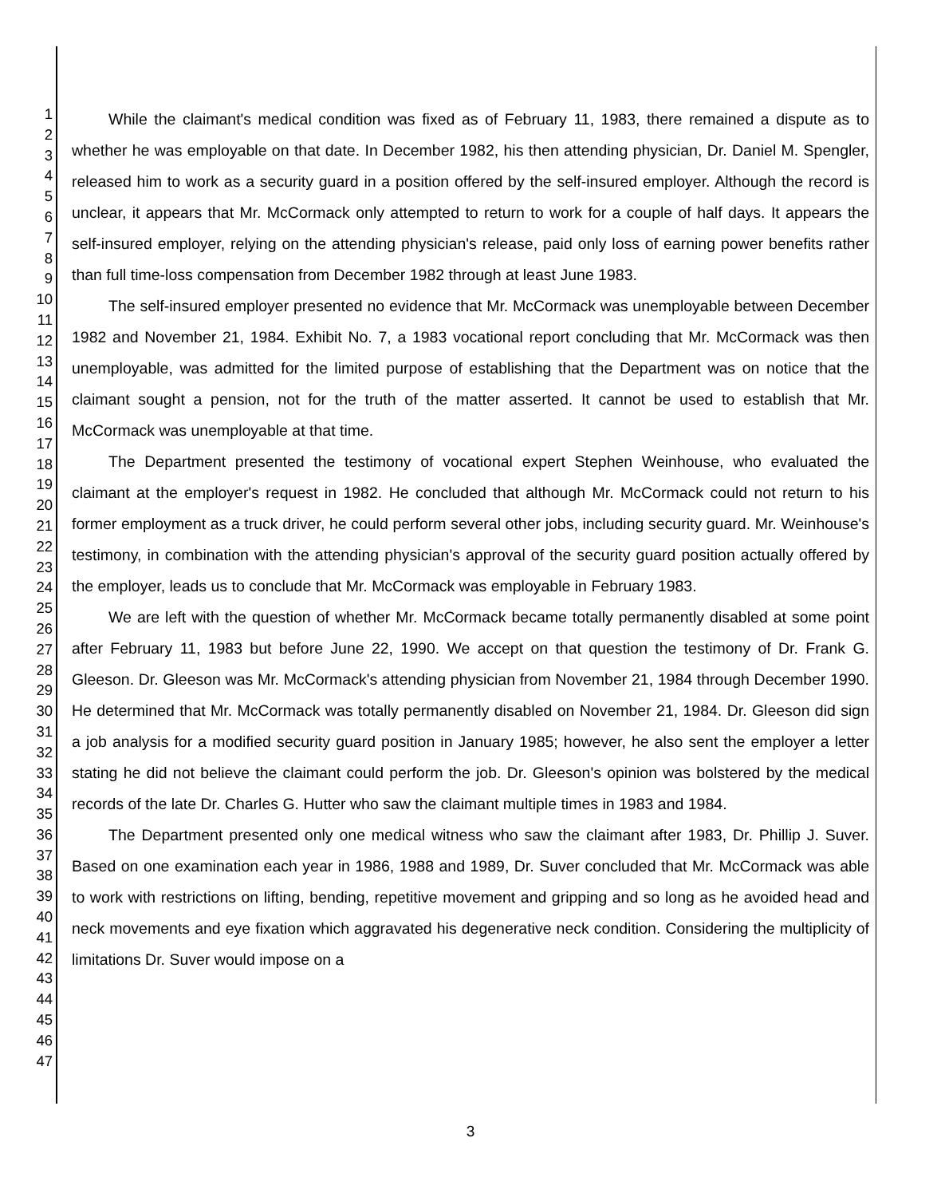1
2
3
4
5
6
7
8
9
10
11
12
13
14
15
16
17
18
19
20
21
22
23
24
25
26
27
28
29
30
31
32
33
34
35
36
37
38
39
40
41
42
43
44
45
46
47
While the claimant's medical condition was fixed as of February 11, 1983, there remained a dispute as to whether he was employable on that date. In December 1982, his then attending physician, Dr. Daniel M. Spengler, released him to work as a security guard in a position offered by the self-insured employer. Although the record is unclear, it appears that Mr. McCormack only attempted to return to work for a couple of half days. It appears the self-insured employer, relying on the attending physician's release, paid only loss of earning power benefits rather than full time-loss compensation from December 1982 through at least June 1983.
The self-insured employer presented no evidence that Mr. McCormack was unemployable between December 1982 and November 21, 1984. Exhibit No. 7, a 1983 vocational report concluding that Mr. McCormack was then unemployable, was admitted for the limited purpose of establishing that the Department was on notice that the claimant sought a pension, not for the truth of the matter asserted. It cannot be used to establish that Mr. McCormack was unemployable at that time.
The Department presented the testimony of vocational expert Stephen Weinhouse, who evaluated the claimant at the employer's request in 1982. He concluded that although Mr. McCormack could not return to his former employment as a truck driver, he could perform several other jobs, including security guard. Mr. Weinhouse's testimony, in combination with the attending physician's approval of the security guard position actually offered by the employer, leads us to conclude that Mr. McCormack was employable in February 1983.
We are left with the question of whether Mr. McCormack became totally permanently disabled at some point after February 11, 1983 but before June 22, 1990. We accept on that question the testimony of Dr. Frank G. Gleeson. Dr. Gleeson was Mr. McCormack's attending physician from November 21, 1984 through December 1990. He determined that Mr. McCormack was totally permanently disabled on November 21, 1984. Dr. Gleeson did sign a job analysis for a modified security guard position in January 1985; however, he also sent the employer a letter stating he did not believe the claimant could perform the job. Dr. Gleeson's opinion was bolstered by the medical records of the late Dr. Charles G. Hutter who saw the claimant multiple times in 1983 and 1984.
The Department presented only one medical witness who saw the claimant after 1983, Dr. Phillip J. Suver. Based on one examination each year in 1986, 1988 and 1989, Dr. Suver concluded that Mr. McCormack was able to work with restrictions on lifting, bending, repetitive movement and gripping and so long as he avoided head and neck movements and eye fixation which aggravated his degenerative neck condition. Considering the multiplicity of limitations Dr. Suver would impose on a
3